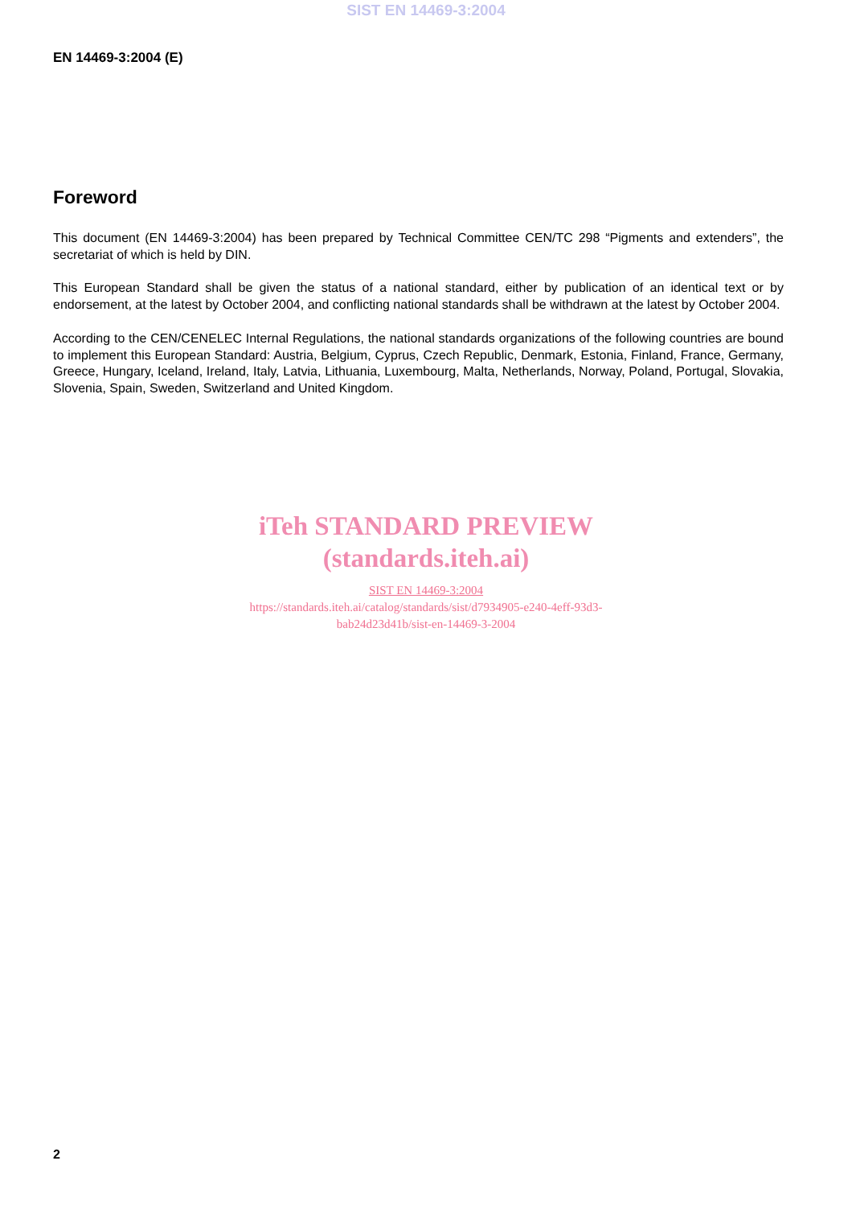SIST EN 14469-3:2004
EN 14469-3:2004 (E)
Foreword
This document (EN 14469-3:2004) has been prepared by Technical Committee CEN/TC 298 “Pigments and extenders”, the secretariat of which is held by DIN.
This European Standard shall be given the status of a national standard, either by publication of an identical text or by endorsement, at the latest by October 2004, and conflicting national standards shall be withdrawn at the latest by October 2004.
According to the CEN/CENELEC Internal Regulations, the national standards organizations of the following countries are bound to implement this European Standard: Austria, Belgium, Cyprus, Czech Republic, Denmark, Estonia, Finland, France, Germany, Greece, Hungary, Iceland, Ireland, Italy, Latvia, Lithuania, Luxembourg, Malta, Netherlands, Norway, Poland, Portugal, Slovakia, Slovenia, Spain, Sweden, Switzerland and United Kingdom.
iTeh STANDARD PREVIEW
(standards.iteh.ai)
SIST EN 14469-3:2004
https://standards.iteh.ai/catalog/standards/sist/d7934905-e240-4eff-93d3-
bab24d23d41b/sist-en-14469-3-2004
2